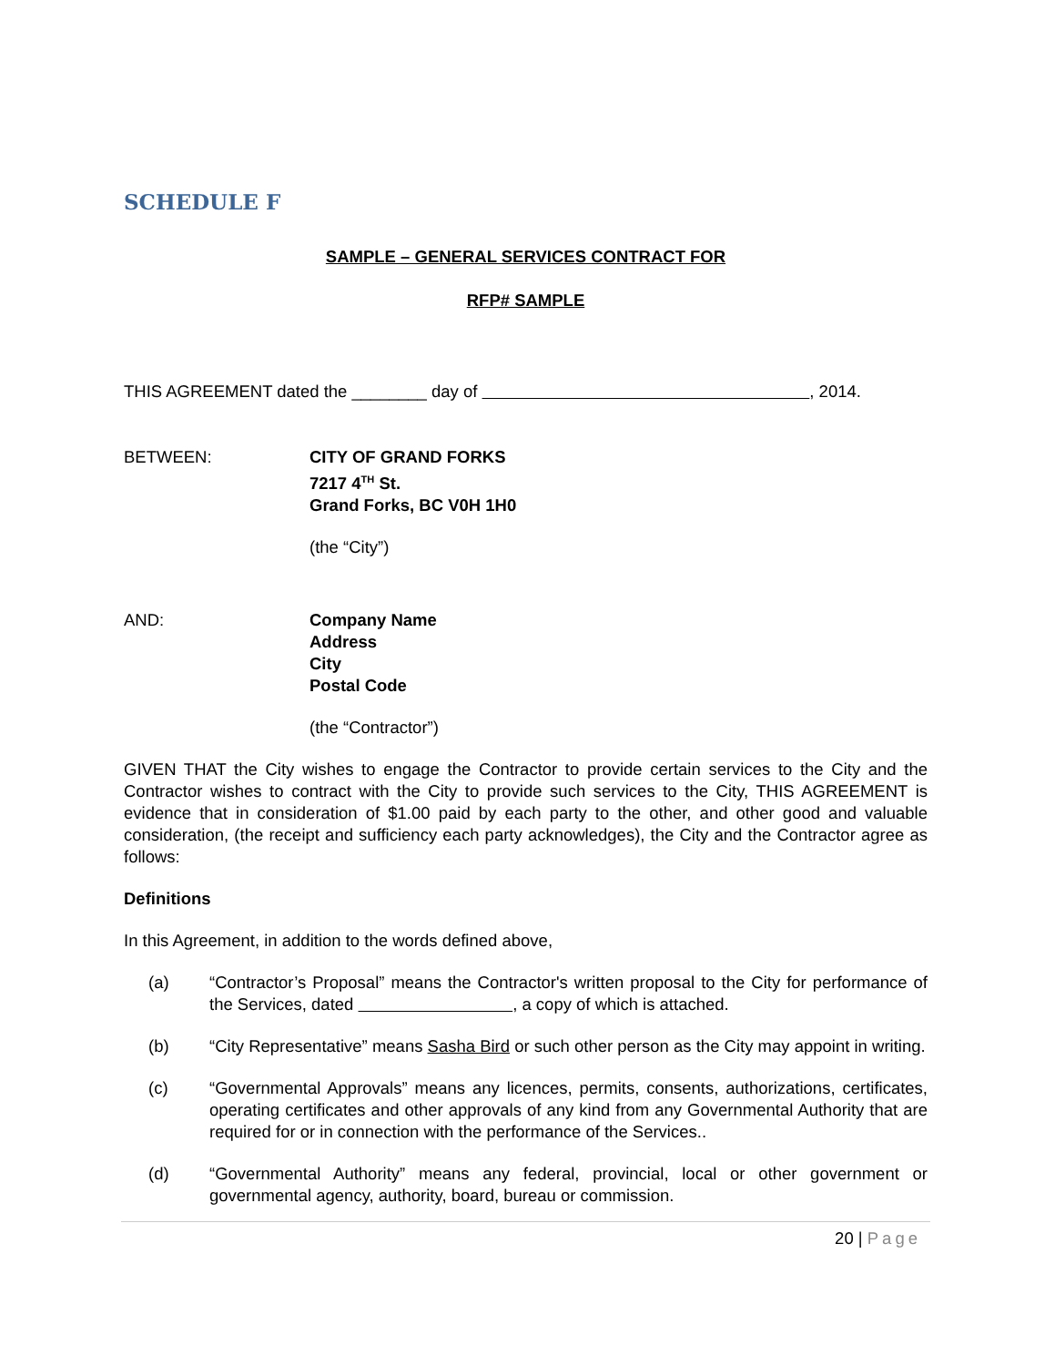SCHEDULE F
SAMPLE – GENERAL SERVICES CONTRACT FOR
RFP# SAMPLE
THIS AGREEMENT dated the ________ day of , 2014.
BETWEEN: CITY OF GRAND FORKS
7217 4<sup>TH</sup> St.
Grand Forks, BC V0H 1H0
(the “City”)
AND: Company Name
Address
City
Postal Code
(the “Contractor”)
GIVEN THAT the City wishes to engage the Contractor to provide certain services to the City and the Contractor wishes to contract with the City to provide such services to the City, THIS AGREEMENT is evidence that in consideration of $1.00 paid by each party to the other, and other good and valuable consideration, (the receipt and sufficiency each party acknowledges), the City and the Contractor agree as follows:
Definitions
In this Agreement, in addition to the words defined above,
(a) “Contractor’s Proposal” means the Contractor's written proposal to the City for performance of the Services, dated , a copy of which is attached.
(b) “City Representative” means Sasha Bird or such other person as the City may appoint in writing.
(c) “Governmental Approvals” means any licences, permits, consents, authorizations, certificates, operating certificates and other approvals of any kind from any Governmental Authority that are required for or in connection with the performance of the Services..
(d) “Governmental Authority” means any federal, provincial, local or other government or governmental agency, authority, board, bureau or commission.
20 | Page